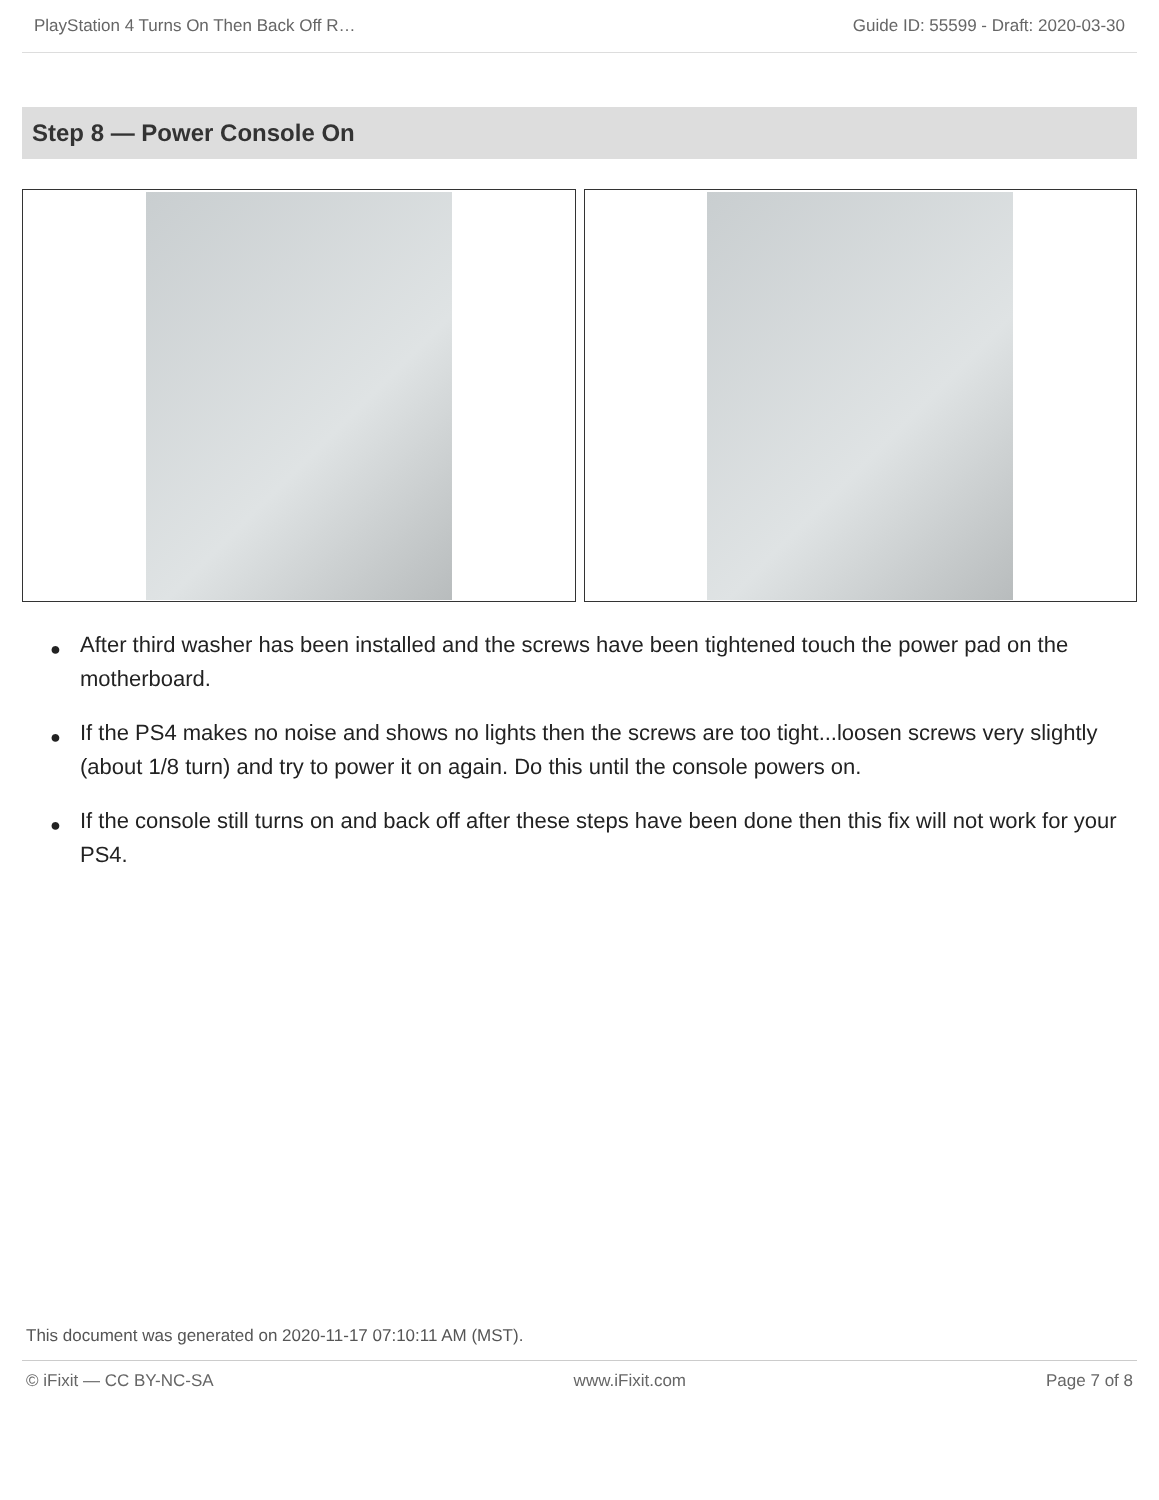PlayStation 4 Turns On Then Back Off R… Guide ID: 55599 - Draft: 2020-03-30
Step 8 — Power Console On
● After third washer has been installed and the screws have been tightened touch the power pad on the motherboard.
● If the PS4 makes no noise and shows no lights then the screws are too tight...loosen screws very slightly (about 1/8 turn) and try to power it on again. Do this until the console powers on.
● If the console still turns on and back off after these steps have been done then this fix will not work for your PS4.
This document was generated on 2020-11-17 07:10:11 AM (MST).
© iFixit — CC BY-NC-SA www.iFixit.com Page 7 of 8